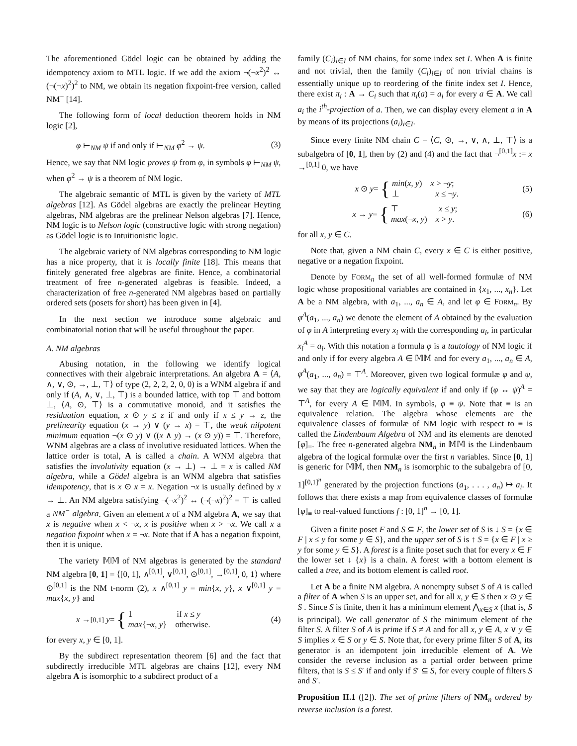The aforementioned Gödel logic can be obtained by adding the idempotency axiom to MTL logic. If we add the axiom ¬(¬x<sup>2</sup>)<sup>2</sup> ↔ (¬(¬x)<sup>2</sup>)<sup>2</sup> to NM, we obtain its negation fixpoint-free version, called NM<sup>−</sup> [14].
The following form of local deduction theorem holds in NM logic [2],
φ ⊢<sub>NM</sub> ψ if and only if ⊢<sub>NM</sub> φ<sup>2</sup> → ψ. (3)
Hence, we say that NM logic proves ψ from φ, in symbols φ ⊢<sub>NM</sub> ψ, when φ<sup>2</sup> → ψ is a theorem of NM logic.
The algebraic semantic of MTL is given by the variety of MTL algebras [12]. As Gödel algebras are exactly the prelinear Heyting algebras, NM algebras are the prelinear Nelson algebras [7]. Hence, NM logic is to Nelson logic (constructive logic with strong negation) as Gödel logic is to Intuitionistic logic.
The algebraic variety of NM algebras corresponding to NM logic has a nice property, that it is locally finite [18]. This means that finitely generated free algebras are finite. Hence, a combinatorial treatment of free n-generated algebras is feasible. Indeed, a characterization of free n-generated NM algebras based on partially ordered sets (posets for short) has been given in [4].
In the next section we introduce some algebraic and combinatorial notion that will be useful throughout the paper.
A. NM algebras
Abusing notation, in the following we identify logical connectives with their algebraic interpretations. An algebra A = ⟨A, ∧, ∨, ⊙, →, ⊥, ⊤⟩ of type (2, 2, 2, 2, 0, 0) is a WNM algebra if and only if (A, ∧, ∨, ⊥, ⊤) is a bounded lattice, with top ⊤ and bottom ⊥, ⟨A, ⊙, ⊤⟩ is a commutative monoid, and it satisfies the residuation equation, x ⊙ y ≤ z if and only if x ≤ y → z, the prelinearity equation (x → y) ∨ (y → x) = ⊤, the weak nilpotent minimum equation ¬(x ⊙ y) ∨ ((x ∧ y) → (x ⊙ y)) = ⊤. Therefore, WNM algebras are a class of involutive residuated lattices. When the lattice order is total, A is called a chain. A WNM algebra that satisfies the involutivity equation (x → ⊥) → ⊥ = x is called NM algebra, while a Gödel algebra is an WNM algebra that satisfies idempotency, that is x ⊙ x = x. Negation ¬x is usually defined by x → ⊥. An NM algebra satisfying ¬(¬x<sup>2</sup>)<sup>2</sup> ↔ (¬(¬x)<sup>2</sup>)<sup>2</sup> = ⊤ is called a NM<sup>−</sup> algebra. Given an element x of a NM algebra A, we say that x is negative when x < ¬x, x is positive when x > ¬x. We call x a negation fixpoint when x = ¬x. Note that if A has a negation fixpoint, then it is unique.
The variety 𝕄𝕄 of NM algebras is generated by the standard NM algebra [0, 1] = ⟨[0, 1], ∧<sup>[0,1]</sup>, ∨<sup>[0,1]</sup>, ⊙<sup>[0,1]</sup>, →<sup>[0,1]</sup>, 0, 1⟩ where ⊙<sup>[0,1]</sup> is the NM t-norm (2), x ∧<sup>[0,1]</sup> y = min{x, y}, x ∨<sup>[0,1]</sup> y = max{x, y} and
x →<sup>[0,1]</sup> y = { 1 if x ≤ y
max{¬x, y} otherwise. (4)
for every x, y ∈ [0, 1].
By the subdirect representation theorem [6] and the fact that subdirectly irreducible MTL algebras are chains [12], every NM algebra A is isomorphic to a subdirect product of a
family (C<sub>i</sub>)<sub>i∈I</sub> of NM chains, for some index set I. When A is finite and not trivial, then the family (C<sub>i</sub>)<sub>i∈I</sub> of non trivial chains is essentially unique up to reordering of the finite index set I. Hence, there exist π<sub>i</sub> : A → C<sub>i</sub> such that π<sub>i</sub>(a) = a<sub>i</sub> for every a ∈ A. We call a<sub>i</sub> the i<sup>th</sup>-projection of a. Then, we can display every element a in A by means of its projections (a<sub>i</sub>)<sub>i∈I</sub>.
Since every finite NM chain C = ⟨C, ⊙, →, ∨, ∧, ⊥, ⊤⟩ is a subalgebra of [0, 1], then by (2) and (4) and the fact that ¬<sup>[0,1]</sup>x := x →<sup>[0,1]</sup> 0, we have
x ⊙ y = { min(x, y) x > ¬y;
⊥ x ≤ ¬y. (5)
x → y = { ⊤ x ≤ y;
max(¬x, y) x > y. (6)
for all x, y ∈ C.
Note that, given a NM chain C, every x ∈ C is either positive, negative or a negation fixpoint.
Denote by FORM<sub>n</sub> the set of all well-formed formulæ of NM logic whose propositional variables are contained in {x<sub>1</sub>, ..., x<sub>n</sub>}. Let A be a NM algebra, with a<sub>1</sub>, ..., a<sub>n</sub> ∈ A, and let φ ∈ FORM<sub>n</sub>. By φ<sup>A</sup>(a<sub>1</sub>, ..., a<sub>n</sub>) we denote the element of A obtained by the evaluation of φ in A interpreting every x<sub>i</sub> with the corresponding a<sub>i</sub>, in particular x<sub>i</sub><sup>A</sup> = a<sub>i</sub>. With this notation a formula φ is a tautology of NM logic if and only if for every algebra A ∈ 𝕄𝕄 and for every a<sub>1</sub>, ..., a<sub>n</sub> ∈ A, φ<sup>A</sup>(a<sub>1</sub>, ..., a<sub>n</sub>) = ⊤<sup>A</sup>. Moreover, given two logical formulæ φ and ψ, we say that they are logically equivalent if and only if (φ ↔ ψ)<sup>A</sup> = ⊤<sup>A</sup>, for every A ∈ 𝕄𝕄. In symbols, φ ≡ ψ. Note that ≡ is an equivalence relation. The algebra whose elements are the equivalence classes of formulæ of NM logic with respect to ≡ is called the Lindenbaum Algebra of NM and its elements are denoted [φ]<sub>≡</sub>. The free n-generated algebra NM<sub>n</sub> in 𝕄𝕄 is the Lindenbaum algebra of the logical formulæ over the first n variables. Since [0, 1] is generic for 𝕄𝕄, then NM<sub>n</sub> is isomorphic to the subalgebra of [0, 1]<sup>[0,1]<sup>n</sup></sup> generated by the projection functions (a<sub>1</sub>, . . . , a<sub>n</sub>) ↦ a<sub>i</sub>. It follows that there exists a map from equivalence classes of formulæ [φ]<sub>≡</sub> to real-valued functions f : [0, 1]<sup>n</sup> → [0, 1].
Given a finite poset F and S ⊆ F, the lower set of S is ↓ S = {x ∈ F | x ≤ y for some y ∈ S}, and the upper set of S is ↑ S = {x ∈ F | x ≥ y for some y ∈ S}. A forest is a finite poset such that for every x ∈ F the lower set ↓ {x} is a chain. A forest with a bottom element is called a tree, and its bottom element is called root.
Let A be a finite NM algebra. A nonempty subset S of A is called a filter of A when S is an upper set, and for all x, y ∈ S then x ⊙ y ∈ S . Since S is finite, then it has a minimum element ⋀<sub>x∈S</sub> x (that is, S is principal). We call generator of S the minimum element of the filter S. A filter S of A is prime if S ≠ A and for all x, y ∈ A, x ∨ y ∈ S implies x ∈ S or y ∈ S. Note that, for every prime filter S of A, its generator is an idempotent join irreducible element of A. We consider the reverse inclusion as a partial order between prime filters, that is S ≤ S′ if and only if S′ ⊆ S, for every couple of filters S and S′.
Proposition II.1 ([2]). The set of prime filters of NM<sub>n</sub> ordered by reverse inclusion is a forest.